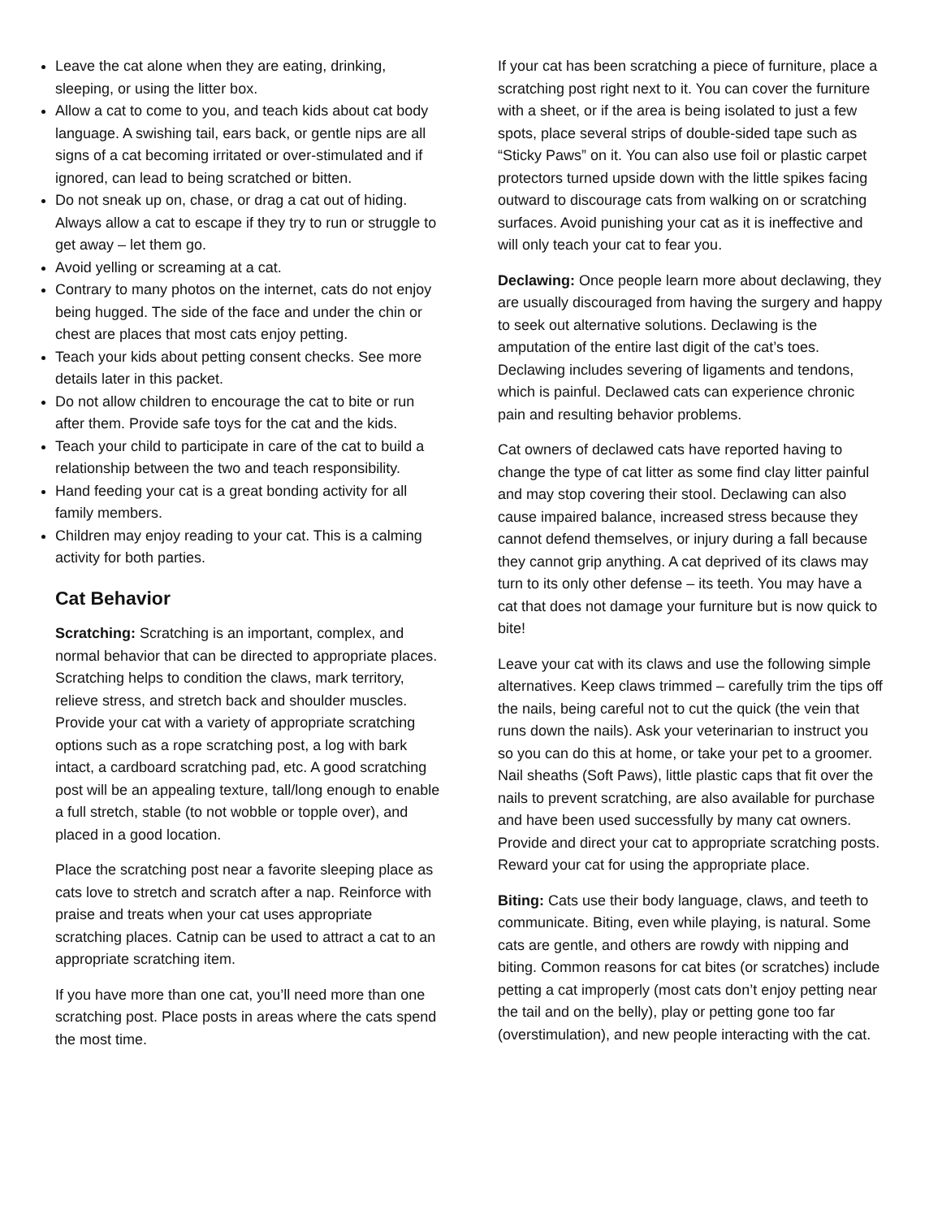Leave the cat alone when they are eating, drinking, sleeping, or using the litter box.
Allow a cat to come to you, and teach kids about cat body language. A swishing tail, ears back, or gentle nips are all signs of a cat becoming irritated or over-stimulated and if ignored, can lead to being scratched or bitten.
Do not sneak up on, chase, or drag a cat out of hiding. Always allow a cat to escape if they try to run or struggle to get away – let them go.
Avoid yelling or screaming at a cat.
Contrary to many photos on the internet, cats do not enjoy being hugged. The side of the face and under the chin or chest are places that most cats enjoy petting.
Teach your kids about petting consent checks. See more details later in this packet.
Do not allow children to encourage the cat to bite or run after them. Provide safe toys for the cat and the kids.
Teach your child to participate in care of the cat to build a relationship between the two and teach responsibility.
Hand feeding your cat is a great bonding activity for all family members.
Children may enjoy reading to your cat. This is a calming activity for both parties.
Cat Behavior
Scratching: Scratching is an important, complex, and normal behavior that can be directed to appropriate places. Scratching helps to condition the claws, mark territory, relieve stress, and stretch back and shoulder muscles. Provide your cat with a variety of appropriate scratching options such as a rope scratching post, a log with bark intact, a cardboard scratching pad, etc. A good scratching post will be an appealing texture, tall/long enough to enable a full stretch, stable (to not wobble or topple over), and placed in a good location.
Place the scratching post near a favorite sleeping place as cats love to stretch and scratch after a nap. Reinforce with praise and treats when your cat uses appropriate scratching places. Catnip can be used to attract a cat to an appropriate scratching item.
If you have more than one cat, you’ll need more than one scratching post. Place posts in areas where the cats spend the most time.
If your cat has been scratching a piece of furniture, place a scratching post right next to it. You can cover the furniture with a sheet, or if the area is being isolated to just a few spots, place several strips of double-sided tape such as “Sticky Paws” on it. You can also use foil or plastic carpet protectors turned upside down with the little spikes facing outward to discourage cats from walking on or scratching surfaces. Avoid punishing your cat as it is ineffective and will only teach your cat to fear you.
Declawing: Once people learn more about declawing, they are usually discouraged from having the surgery and happy to seek out alternative solutions. Declawing is the amputation of the entire last digit of the cat’s toes. Declawing includes severing of ligaments and tendons, which is painful. Declawed cats can experience chronic pain and resulting behavior problems.
Cat owners of declawed cats have reported having to change the type of cat litter as some find clay litter painful and may stop covering their stool. Declawing can also cause impaired balance, increased stress because they cannot defend themselves, or injury during a fall because they cannot grip anything. A cat deprived of its claws may turn to its only other defense – its teeth. You may have a cat that does not damage your furniture but is now quick to bite!
Leave your cat with its claws and use the following simple alternatives. Keep claws trimmed – carefully trim the tips off the nails, being careful not to cut the quick (the vein that runs down the nails). Ask your veterinarian to instruct you so you can do this at home, or take your pet to a groomer. Nail sheaths (Soft Paws), little plastic caps that fit over the nails to prevent scratching, are also available for purchase and have been used successfully by many cat owners. Provide and direct your cat to appropriate scratching posts. Reward your cat for using the appropriate place.
Biting: Cats use their body language, claws, and teeth to communicate. Biting, even while playing, is natural. Some cats are gentle, and others are rowdy with nipping and biting. Common reasons for cat bites (or scratches) include petting a cat improperly (most cats don’t enjoy petting near the tail and on the belly), play or petting gone too far (overstimulation), and new people interacting with the cat.